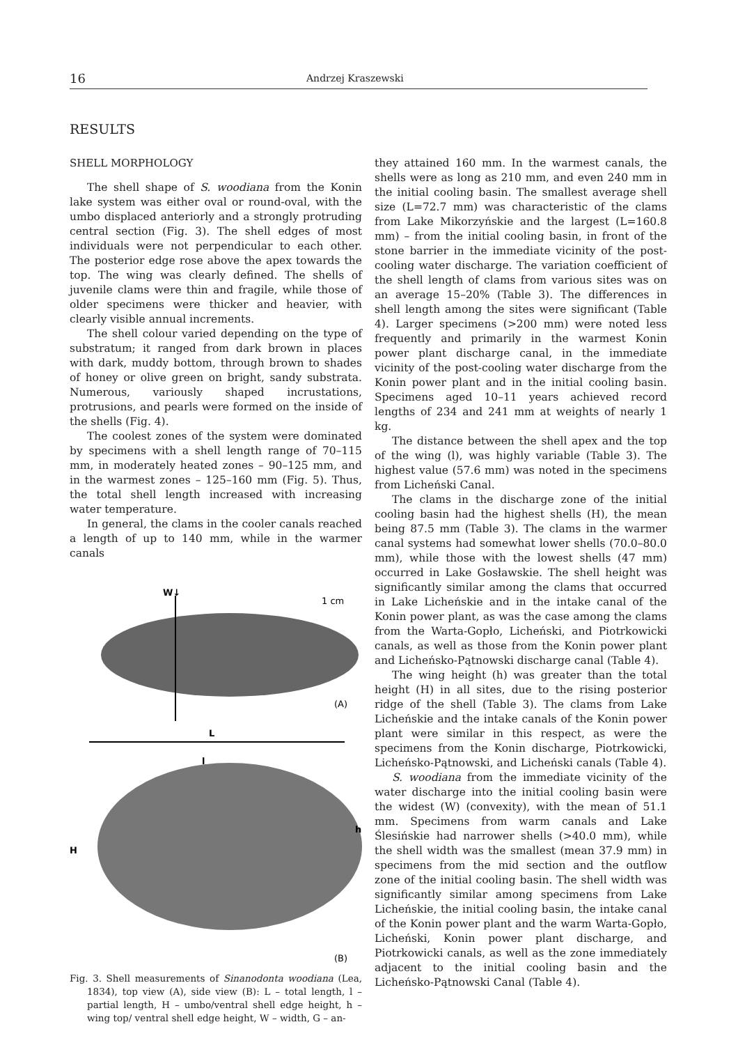16 Andrzej Kraszewski
RESULTS
SHELL MORPHOLOGY
The shell shape of S. woodiana from the Konin lake system was either oval or round-oval, with the umbo displaced anteriorly and a strongly protruding central section (Fig. 3). The shell edges of most individuals were not perpendicular to each other. The posterior edge rose above the apex towards the top. The wing was clearly defined. The shells of juvenile clams were thin and fragile, while those of older specimens were thicker and heavier, with clearly visible annual increments.
The shell colour varied depending on the type of substratum; it ranged from dark brown in places with dark, muddy bottom, through brown to shades of honey or olive green on bright, sandy substrata. Numerous, variously shaped incrustations, protrusions, and pearls were formed on the inside of the shells (Fig. 4).
The coolest zones of the system were dominated by specimens with a shell length range of 70–115 mm, in moderately heated zones – 90–125 mm, and in the warmest zones – 125–160 mm (Fig. 5). Thus, the total shell length increased with increasing water temperature.
In general, the clams in the cooler canals reached a length of up to 140 mm, while in the warmer canals
W↓
1 cm
(A)
L
l
H
h
(B)
Fig. 3. Shell measurements of Sinanodonta woodiana (Lea, 1834), top view (A), side view (B): L – total length, l – partial length, H – umbo/ventral shell edge height, h – wing top/ ventral shell edge height, W – width, G – an-
they attained 160 mm. In the warmest canals, the shells were as long as 210 mm, and even 240 mm in the initial cooling basin. The smallest average shell size (L=72.7 mm) was characteristic of the clams from Lake Mikorzyńskie and the largest (L=160.8 mm) – from the initial cooling basin, in front of the stone barrier in the immediate vicinity of the post-cooling water discharge. The variation coefficient of the shell length of clams from various sites was on an average 15–20% (Table 3). The differences in shell length among the sites were significant (Table 4). Larger specimens (>200 mm) were noted less frequently and primarily in the warmest Konin power plant discharge canal, in the immediate vicinity of the post-cooling water discharge from the Konin power plant and in the initial cooling basin. Specimens aged 10–11 years achieved record lengths of 234 and 241 mm at weights of nearly 1 kg.
The distance between the shell apex and the top of the wing (l), was highly variable (Table 3). The highest value (57.6 mm) was noted in the specimens from Licheński Canal.
The clams in the discharge zone of the initial cooling basin had the highest shells (H), the mean being 87.5 mm (Table 3). The clams in the warmer canal systems had somewhat lower shells (70.0–80.0 mm), while those with the lowest shells (47 mm) occurred in Lake Gosławskie. The shell height was significantly similar among the clams that occurred in Lake Licheńskie and in the intake canal of the Konin power plant, as was the case among the clams from the Warta-Gopło, Licheński, and Piotrkowicki canals, as well as those from the Konin power plant and Licheńsko-Pątnowski discharge canal (Table 4).
The wing height (h) was greater than the total height (H) in all sites, due to the rising posterior ridge of the shell (Table 3). The clams from Lake Licheńskie and the intake canals of the Konin power plant were similar in this respect, as were the specimens from the Konin discharge, Piotrkowicki, Licheńsko-Pątnowski, and Licheński canals (Table 4).
S. woodiana from the immediate vicinity of the water discharge into the initial cooling basin were the widest (W) (convexity), with the mean of 51.1 mm. Specimens from warm canals and Lake Ślesińskie had narrower shells (>40.0 mm), while the shell width was the smallest (mean 37.9 mm) in specimens from the mid section and the outflow zone of the initial cooling basin. The shell width was significantly similar among specimens from Lake Licheńskie, the initial cooling basin, the intake canal of the Konin power plant and the warm Warta-Gopło, Licheński, Konin power plant discharge, and Piotrkowicki canals, as well as the zone immediately adjacent to the initial cooling basin and the Licheńsko-Pątnowski Canal (Table 4).